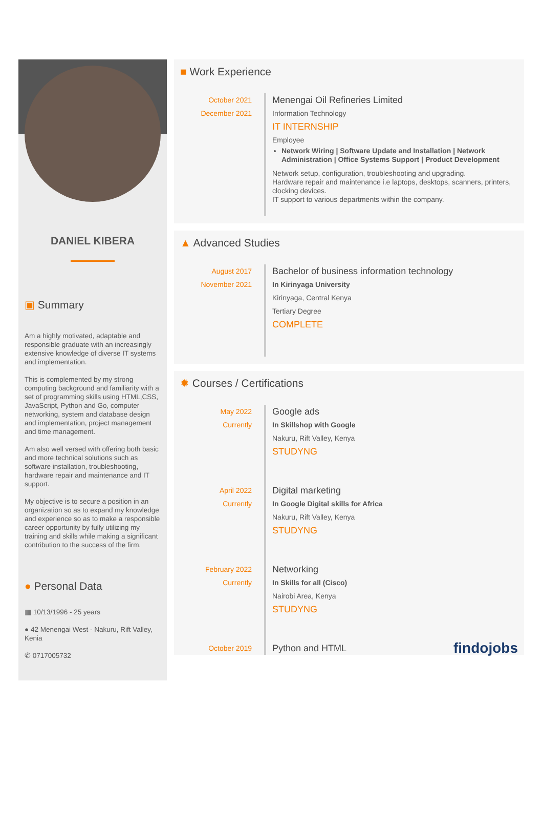DANIEL KIBERA
▣ Summary
Am a highly motivated, adaptable and responsible graduate with an increasingly extensive knowledge of diverse IT systems and implementation.
This is complemented by my strong computing background and familiarity with a set of programming skills using HTML,CSS, JavaScript, Python and Go, computer networking, system and database design and implementation, project management and time management.
Am also well versed with offering both basic and more technical solutions such as software installation, troubleshooting, hardware repair and maintenance and IT support.
My objective is to secure a position in an organization so as to expand my knowledge and experience so as to make a responsible career opportunity by fully utilizing my training and skills while making a significant contribution to the success of the firm.
● Personal Data
▦ 10/13/1996 - 25 years
● 42 Menengai West - Nakuru, Rift Valley, Kenia
✆ 0717005732
■ Work Experience
October 2021
December 2021
Menengai Oil Refineries Limited
Information Technology
IT INTERNSHIP
Employee
Network Wiring | Software Update and Installation | Network Administration | Office Systems Support | Product Development
Network setup, configuration, troubleshooting and upgrading.
Hardware repair and maintenance i.e laptops, desktops, scanners, printers, clocking devices.
IT support to various departments within the company.
▲ Advanced Studies
August 2017
November 2021
Bachelor of business information technology
In Kirinyaga University
Kirinyaga, Central Kenya
Tertiary Degree
COMPLETE
✹ Courses / Certifications
May 2022
Currently
Google ads
In Skillshop with Google
Nakuru, Rift Valley, Kenya
STUDYNG
April 2022
Currently
Digital marketing
In Google Digital skills for Africa
Nakuru, Rift Valley, Kenya
STUDYNG
February 2022
Currently
Networking
In Skills for all (Cisco)
Nairobi Area, Kenya
STUDYNG
October 2019
Python and HTML
findojobs